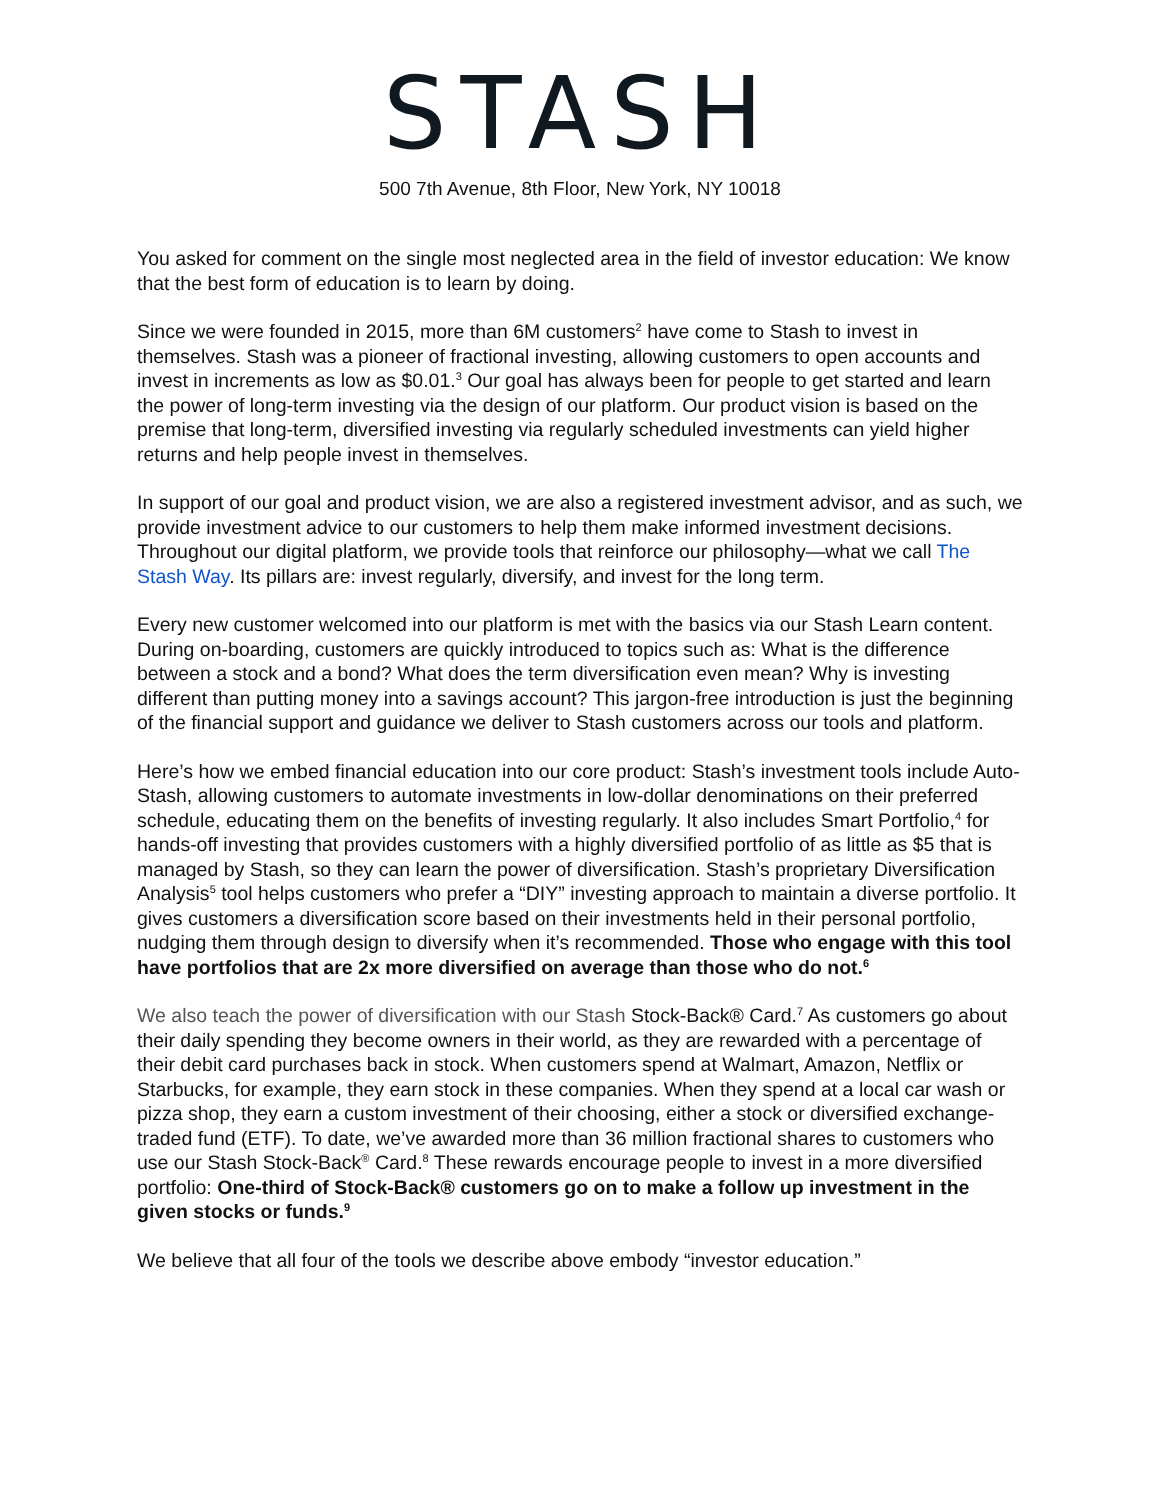STASH
500 7th Avenue, 8th Floor, New York, NY 10018
You asked for comment on the single most neglected area in the field of investor education: We know that the best form of education is to learn by doing.
Since we were founded in 2015, more than 6M customers<sup>2</sup> have come to Stash to invest in themselves. Stash was a pioneer of fractional investing, allowing customers to open accounts and invest in increments as low as $0.01.<sup>3</sup> Our goal has always been for people to get started and learn the power of long-term investing via the design of our platform. Our product vision is based on the premise that long-term, diversified investing via regularly scheduled investments can yield higher returns and help people invest in themselves.
In support of our goal and product vision, we are also a registered investment advisor, and as such, we provide investment advice to our customers to help them make informed investment decisions. Throughout our digital platform, we provide tools that reinforce our philosophy—what we call The Stash Way. Its pillars are: invest regularly, diversify, and invest for the long term.
Every new customer welcomed into our platform is met with the basics via our Stash Learn content. During on-boarding, customers are quickly introduced to topics such as: What is the difference between a stock and a bond? What does the term diversification even mean? Why is investing different than putting money into a savings account? This jargon-free introduction is just the beginning of the financial support and guidance we deliver to Stash customers across our tools and platform.
Here’s how we embed financial education into our core product: Stash’s investment tools include Auto-Stash, allowing customers to automate investments in low-dollar denominations on their preferred schedule, educating them on the benefits of investing regularly. It also includes Smart Portfolio,<sup>4</sup> for hands-off investing that provides customers with a highly diversified portfolio of as little as $5 that is managed by Stash, so they can learn the power of diversification. Stash’s proprietary Diversification Analysis<sup>5</sup> tool helps customers who prefer a “DIY” investing approach to maintain a diverse portfolio. It gives customers a diversification score based on their investments held in their personal portfolio, nudging them through design to diversify when it’s recommended. Those who engage with this tool have portfolios that are 2x more diversified on average than those who do not.<sup>6</sup>
We also teach the power of diversification with our Stash Stock-Back® Card.<sup>7</sup> As customers go about their daily spending they become owners in their world, as they are rewarded with a percentage of their debit card purchases back in stock. When customers spend at Walmart, Amazon, Netflix or Starbucks, for example, they earn stock in these companies. When they spend at a local car wash or pizza shop, they earn a custom investment of their choosing, either a stock or diversified exchange-traded fund (ETF). To date, we’ve awarded more than 36 million fractional shares to customers who use our Stash Stock-Back<sup>®</sup> Card.<sup>8</sup> These rewards encourage people to invest in a more diversified portfolio: One-third of Stock-Back® customers go on to make a follow up investment in the given stocks or funds.<sup>9</sup>
We believe that all four of the tools we describe above embody “investor education.”